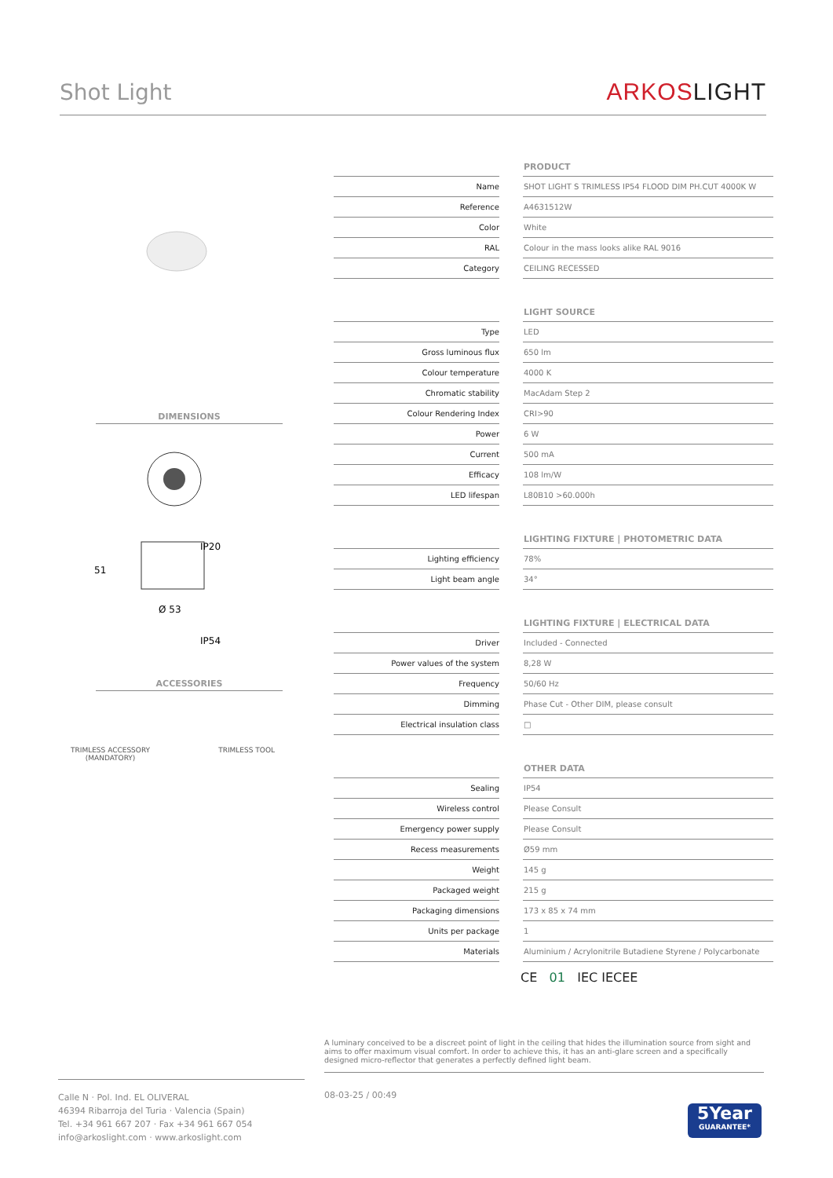Shot Light
ARKOSLIGHT
DIMENSIONS
IP20
Ø 53
51
IP54
ACCESSORIES
TRIMLESS ACCESSORY
(MANDATORY)
TRIMLESS TOOL
| | | PRODUCT |
| --- | --- | --- |
| Name | | SHOT LIGHT S TRIMLESS IP54 FLOOD DIM PH.CUT 4000K W |
| Reference | | A4631512W |
| Color | | White |
| RAL | | Colour in the mass looks alike RAL 9016 |
| Category | | CEILING RECESSED |
| | | LIGHT SOURCE |
| --- | --- | --- |
| Type | | LED |
| Gross luminous flux | | 650 lm |
| Colour temperature | | 4000 K |
| Chromatic stability | | MacAdam Step 2 |
| Colour Rendering Index | | CRI>90 |
| Power | | 6 W |
| Current | | 500 mA |
| Efficacy | | 108 lm/W |
| LED lifespan | | L80B10 >60.000h |
| | | LIGHTING FIXTURE / PHOTOMETRIC DATA |
| --- | --- | --- |
| Lighting efficiency | | 78% |
| Light beam angle | | 34° |
| | | LIGHTING FIXTURE / ELECTRICAL DATA |
| --- | --- | --- |
| Driver | | Included - Connected |
| Power values of the system | | 8,28 W |
| Frequency | | 50/60 Hz |
| Dimming | | Phase Cut - Other DIM, please consult |
| Electrical insulation class | | □ |
| | | OTHER DATA |
| --- | --- | --- |
| Sealing | | IP54 |
| Wireless control | | Please Consult |
| Emergency power supply | | Please Consult |
| Recess measurements | | Ø59 mm |
| Weight | | 145 g |
| Packaged weight | | 215 g |
| Packaging dimensions | | 173 x 85 x 74 mm |
| Units per package | | 1 |
| Materials | | Aluminium / Acrylonitrile Butadiene Styrene / Polycarbonate |
CE 01 IEC IECEE
A luminary conceived to be a discreet point of light in the ceiling that hides the illumination source from sight and aims to offer maximum visual comfort. In order to achieve this, it has an anti-glare screen and a specifically designed micro-reflector that generates a perfectly defined light beam.
Calle N · Pol. Ind. EL OLIVERAL
46394 Ribarroja del Turia · Valencia (Spain)
Tel. +34 961 667 207 · Fax +34 961 667 054
info@arkoslight.com · www.arkoslight.com
08-03-25 / 00:49
5Year
GUARANTEE*